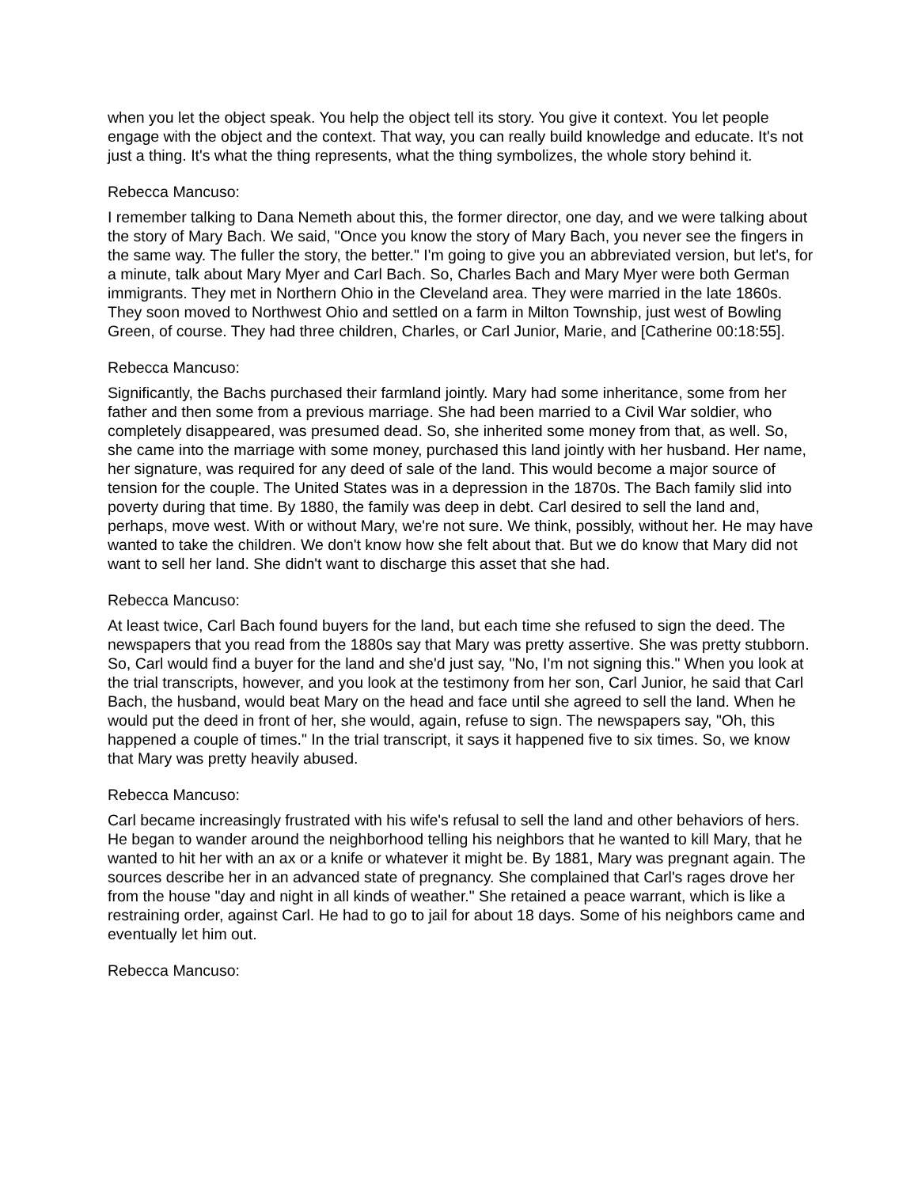when you let the object speak. You help the object tell its story. You give it context. You let people engage with the object and the context. That way, you can really build knowledge and educate. It's not just a thing. It's what the thing represents, what the thing symbolizes, the whole story behind it.
Rebecca Mancuso:
I remember talking to Dana Nemeth about this, the former director, one day, and we were talking about the story of Mary Bach. We said, "Once you know the story of Mary Bach, you never see the fingers in the same way. The fuller the story, the better." I'm going to give you an abbreviated version, but let's, for a minute, talk about Mary Myer and Carl Bach. So, Charles Bach and Mary Myer were both German immigrants. They met in Northern Ohio in the Cleveland area. They were married in the late 1860s. They soon moved to Northwest Ohio and settled on a farm in Milton Township, just west of Bowling Green, of course. They had three children, Charles, or Carl Junior, Marie, and [Catherine 00:18:55].
Rebecca Mancuso:
Significantly, the Bachs purchased their farmland jointly. Mary had some inheritance, some from her father and then some from a previous marriage. She had been married to a Civil War soldier, who completely disappeared, was presumed dead. So, she inherited some money from that, as well. So, she came into the marriage with some money, purchased this land jointly with her husband. Her name, her signature, was required for any deed of sale of the land. This would become a major source of tension for the couple. The United States was in a depression in the 1870s. The Bach family slid into poverty during that time. By 1880, the family was deep in debt. Carl desired to sell the land and, perhaps, move west. With or without Mary, we're not sure. We think, possibly, without her. He may have wanted to take the children. We don't know how she felt about that. But we do know that Mary did not want to sell her land. She didn't want to discharge this asset that she had.
Rebecca Mancuso:
At least twice, Carl Bach found buyers for the land, but each time she refused to sign the deed. The newspapers that you read from the 1880s say that Mary was pretty assertive. She was pretty stubborn. So, Carl would find a buyer for the land and she'd just say, "No, I'm not signing this." When you look at the trial transcripts, however, and you look at the testimony from her son, Carl Junior, he said that Carl Bach, the husband, would beat Mary on the head and face until she agreed to sell the land. When he would put the deed in front of her, she would, again, refuse to sign. The newspapers say, "Oh, this happened a couple of times." In the trial transcript, it says it happened five to six times. So, we know that Mary was pretty heavily abused.
Rebecca Mancuso:
Carl became increasingly frustrated with his wife's refusal to sell the land and other behaviors of hers. He began to wander around the neighborhood telling his neighbors that he wanted to kill Mary, that he wanted to hit her with an ax or a knife or whatever it might be. By 1881, Mary was pregnant again. The sources describe her in an advanced state of pregnancy. She complained that Carl's rages drove her from the house "day and night in all kinds of weather." She retained a peace warrant, which is like a restraining order, against Carl. He had to go to jail for about 18 days. Some of his neighbors came and eventually let him out.
Rebecca Mancuso: